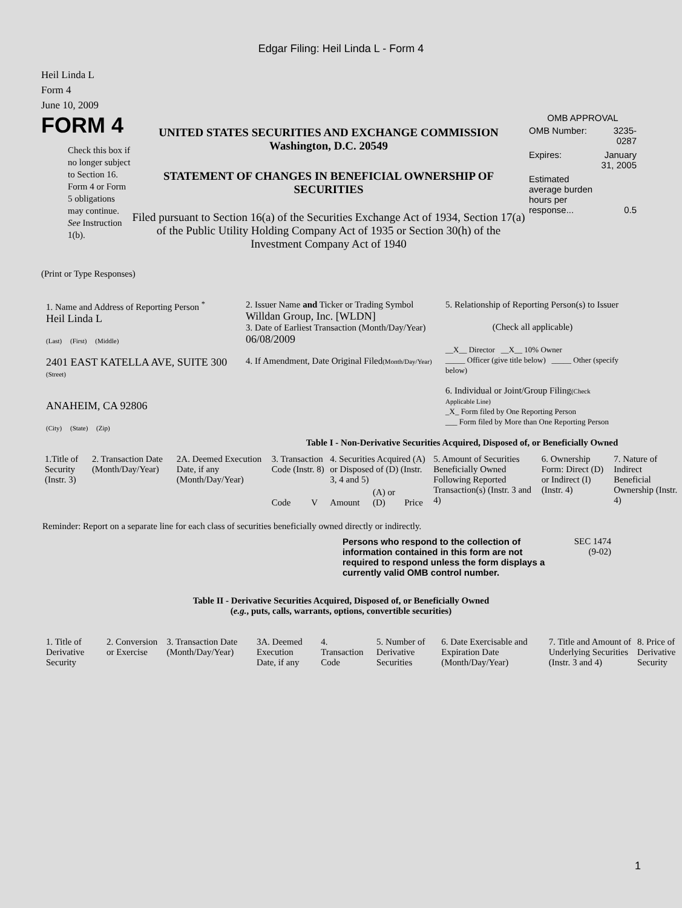Edgar Filing: Heil Linda L - Form 4
Heil Linda L
Form 4
June 10, 2009
FORM 4
Check this box if no longer subject to Section 16. Form 4 or Form 5 obligations may continue. See Instruction 1(b).
UNITED STATES SECURITIES AND EXCHANGE COMMISSION
Washington, D.C. 20549
STATEMENT OF CHANGES IN BENEFICIAL OWNERSHIP OF SECURITIES
Filed pursuant to Section 16(a) of the Securities Exchange Act of 1934, Section 17(a) of the Public Utility Holding Company Act of 1935 or Section 30(h) of the Investment Company Act of 1940
OMB APPROVAL
| OMB Number: | 3235-0287 |
| Expires: | January 31, 2005 |
| Estimated average burden hours per response... | 0.5 |
(Print or Type Responses)
| 1. Name and Address of Reporting Person <sup>*</sup> Heil Linda L (Last) (First) (Middle) 2401 EAST KATELLA AVE, SUITE 300 (Street) ANAHEIM, CA 92806 (City) (State) (Zip) | 2. Issuer Name and Ticker or Trading Symbol Willdan Group, Inc. [WLDN] 3. Date of Earliest Transaction (Month/Day/Year) 06/08/2009 4. If Amendment, Date Original Filed (Month/Day/Year) | 5. Relationship of Reporting Person(s) to Issuer (Check all applicable) __X__ Director __X__ 10% Owner _____ Officer (give title below) _____ Other (specify below) 6. Individual or Joint/Group Filing (Check Applicable Line) _X_ Form filed by One Reporting Person ___ Form filed by More than One Reporting Person |
Table I - Non-Derivative Securities Acquired, Disposed of, or Beneficially Owned
| 1.Title of Security (Instr. 3) | 2. Transaction Date (Month/Day/Year) | 2A. Deemed Execution Date, if any (Month/Day/Year) | 3. Transaction Code (Instr. 8) | | 4. Securities Acquired (A) or Disposed of (D) (Instr. 3, 4 and 5) | | | 5. Amount of Securities Beneficially Owned Following Reported Transaction(s) (Instr. 3 and 4) | 6. Ownership Form: Direct (D) or Indirect (I) (Instr. 4) | 7. Nature of Indirect Beneficial Ownership (Instr. 4) |
| --- | --- | --- | --- | --- | --- | --- | --- | --- | --- | --- |
| | | | Code | V | Amount | (A) or (D) | Price | | | |
Reminder: Report on a separate line for each class of securities beneficially owned directly or indirectly.
Persons who respond to the collection of information contained in this form are not required to respond unless the form displays a currently valid OMB control number.
SEC 1474
(9-02)
Table II - Derivative Securities Acquired, Disposed of, or Beneficially Owned
(e.g., puts, calls, warrants, options, convertible securities)
| 1. Title of Derivative Security | 2. Conversion or Exercise | 3. Transaction Date (Month/Day/Year) | 3A. Deemed Execution Date, if any | 4. Transaction Code | 5. Number of Derivative Securities | 6. Date Exercisable and Expiration Date (Month/Day/Year) | 7. Title and Amount of Underlying Securities (Instr. 3 and 4) | 8. Price of Derivative Security |
| --- | --- | --- | --- | --- | --- | --- | --- | --- |
1